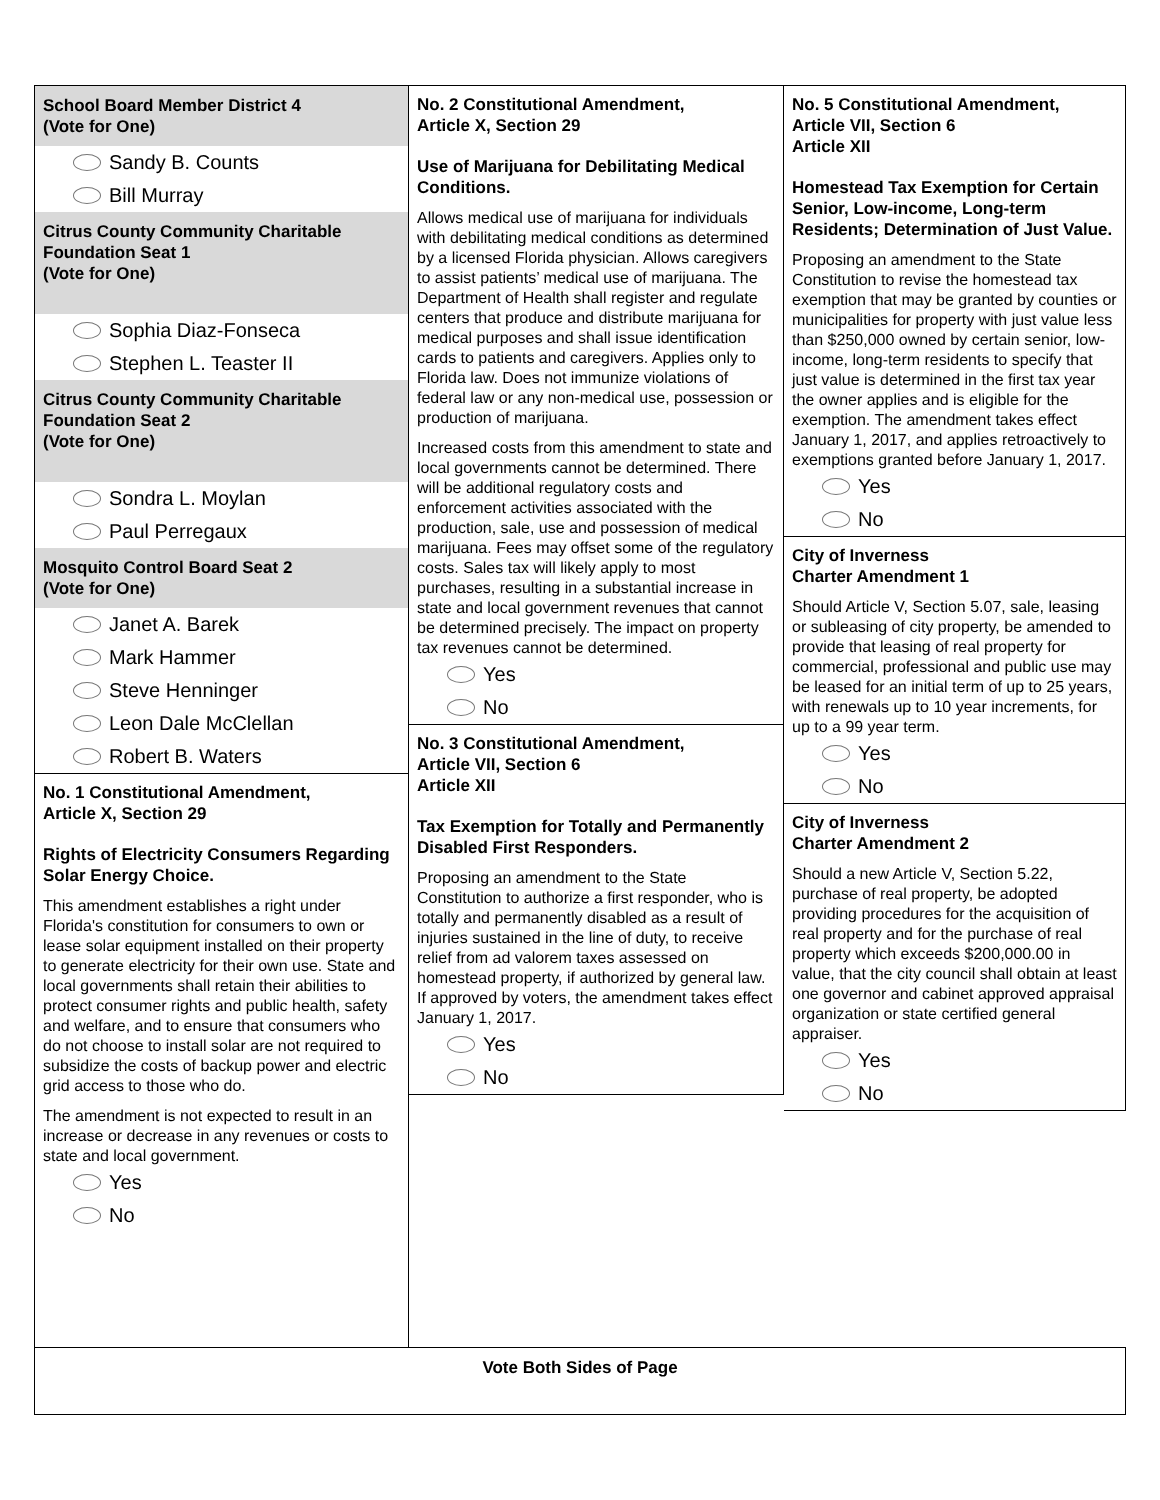School Board Member District 4
(Vote for One)
Sandy B. Counts
Bill Murray
Citrus County Community Charitable Foundation Seat 1
(Vote for One)
Sophia Diaz-Fonseca
Stephen L. Teaster II
Citrus County Community Charitable Foundation Seat 2
(Vote for One)
Sondra L. Moylan
Paul Perregaux
Mosquito Control Board Seat 2
(Vote for One)
Janet A. Barek
Mark Hammer
Steve Henninger
Leon Dale McClellan
Robert B. Waters
No. 1 Constitutional Amendment,
Article X, Section 29
Rights of Electricity Consumers Regarding Solar Energy Choice.
This amendment establishes a right under Florida's constitution for consumers to own or lease solar equipment installed on their property to generate electricity for their own use. State and local governments shall retain their abilities to protect consumer rights and public health, safety and welfare, and to ensure that consumers who do not choose to install solar are not required to subsidize the costs of backup power and electric grid access to those who do.
The amendment is not expected to result in an increase or decrease in any revenues or costs to state and local government.
Yes
No
No. 2 Constitutional Amendment,
Article X, Section 29
Use of Marijuana for Debilitating Medical Conditions.
Allows medical use of marijuana for individuals with debilitating medical conditions as determined by a licensed Florida physician. Allows caregivers to assist patients’ medical use of marijuana. The Department of Health shall register and regulate centers that produce and distribute marijuana for medical purposes and shall issue identification cards to patients and caregivers. Applies only to Florida law. Does not immunize violations of federal law or any non-medical use, possession or production of marijuana.
Increased costs from this amendment to state and local governments cannot be determined. There will be additional regulatory costs and enforcement activities associated with the production, sale, use and possession of medical marijuana. Fees may offset some of the regulatory costs. Sales tax will likely apply to most purchases, resulting in a substantial increase in state and local government revenues that cannot be determined precisely. The impact on property tax revenues cannot be determined.
Yes
No
No. 3 Constitutional Amendment,
Article VII, Section 6
Article XII
Tax Exemption for Totally and Permanently Disabled First Responders.
Proposing an amendment to the State Constitution to authorize a first responder, who is totally and permanently disabled as a result of injuries sustained in the line of duty, to receive relief from ad valorem taxes assessed on homestead property, if authorized by general law. If approved by voters, the amendment takes effect January 1, 2017.
Yes
No
No. 5 Constitutional Amendment,
Article VII, Section 6
Article XII
Homestead Tax Exemption for Certain Senior, Low-income, Long-term Residents; Determination of Just Value.
Proposing an amendment to the State Constitution to revise the homestead tax exemption that may be granted by counties or municipalities for property with just value less than $250,000 owned by certain senior, low-income, long-term residents to specify that just value is determined in the first tax year the owner applies and is eligible for the exemption. The amendment takes effect January 1, 2017, and applies retroactively to exemptions granted before January 1, 2017.
Yes
No
City of Inverness
Charter Amendment 1
Should Article V, Section 5.07, sale, leasing or subleasing of city property, be amended to provide that leasing of real property for commercial, professional and public use may be leased for an initial term of up to 25 years, with renewals up to 10 year increments, for up to a 99 year term.
Yes
No
City of Inverness
Charter Amendment 2
Should a new Article V, Section 5.22, purchase of real property, be adopted providing procedures for the acquisition of real property and for the purchase of real property which exceeds $200,000.00 in value, that the city council shall obtain at least one governor and cabinet approved appraisal organization or state certified general appraiser.
Yes
No
Vote Both Sides of Page